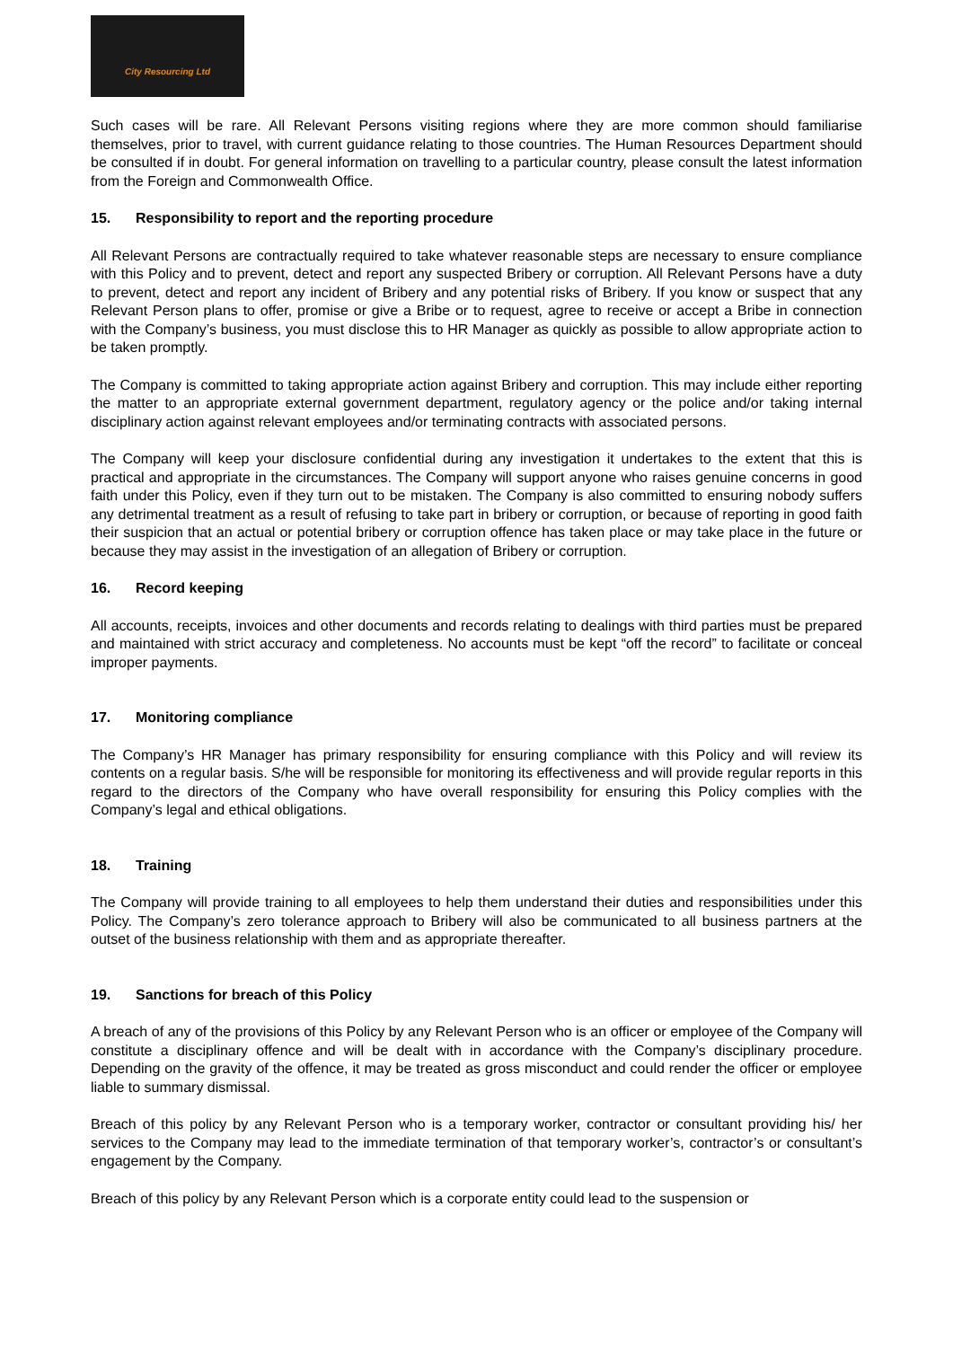City Resourcing Ltd
Such cases will be rare. All Relevant Persons visiting regions where they are more common should familiarise themselves, prior to travel, with current guidance relating to those countries. The Human Resources Department should be consulted if in doubt. For general information on travelling to a particular country, please consult the latest information from the Foreign and Commonwealth Office.
15. Responsibility to report and the reporting procedure
All Relevant Persons are contractually required to take whatever reasonable steps are necessary to ensure compliance with this Policy and to prevent, detect and report any suspected Bribery or corruption. All Relevant Persons have a duty to prevent, detect and report any incident of Bribery and any potential risks of Bribery. If you know or suspect that any Relevant Person plans to offer, promise or give a Bribe or to request, agree to receive or accept a Bribe in connection with the Company’s business, you must disclose this to HR Manager as quickly as possible to allow appropriate action to be taken promptly.
The Company is committed to taking appropriate action against Bribery and corruption. This may include either reporting the matter to an appropriate external government department, regulatory agency or the police and/or taking internal disciplinary action against relevant employees and/or terminating contracts with associated persons.
The Company will keep your disclosure confidential during any investigation it undertakes to the extent that this is practical and appropriate in the circumstances. The Company will support anyone who raises genuine concerns in good faith under this Policy, even if they turn out to be mistaken. The Company is also committed to ensuring nobody suffers any detrimental treatment as a result of refusing to take part in bribery or corruption, or because of reporting in good faith their suspicion that an actual or potential bribery or corruption offence has taken place or may take place in the future or because they may assist in the investigation of an allegation of Bribery or corruption.
16. Record keeping
All accounts, receipts, invoices and other documents and records relating to dealings with third parties must be prepared and maintained with strict accuracy and completeness. No accounts must be kept “off the record” to facilitate or conceal improper payments.
17. Monitoring compliance
The Company’s HR Manager has primary responsibility for ensuring compliance with this Policy and will review its contents on a regular basis. S/he will be responsible for monitoring its effectiveness and will provide regular reports in this regard to the directors of the Company who have overall responsibility for ensuring this Policy complies with the Company’s legal and ethical obligations.
18. Training
The Company will provide training to all employees to help them understand their duties and responsibilities under this Policy. The Company’s zero tolerance approach to Bribery will also be communicated to all business partners at the outset of the business relationship with them and as appropriate thereafter.
19. Sanctions for breach of this Policy
A breach of any of the provisions of this Policy by any Relevant Person who is an officer or employee of the Company will constitute a disciplinary offence and will be dealt with in accordance with the Company’s disciplinary procedure. Depending on the gravity of the offence, it may be treated as gross misconduct and could render the officer or employee liable to summary dismissal.
Breach of this policy by any Relevant Person who is a temporary worker, contractor or consultant providing his/ her services to the Company may lead to the immediate termination of that temporary worker’s, contractor’s or consultant’s engagement by the Company.
Breach of this policy by any Relevant Person which is a corporate entity could lead to the suspension or